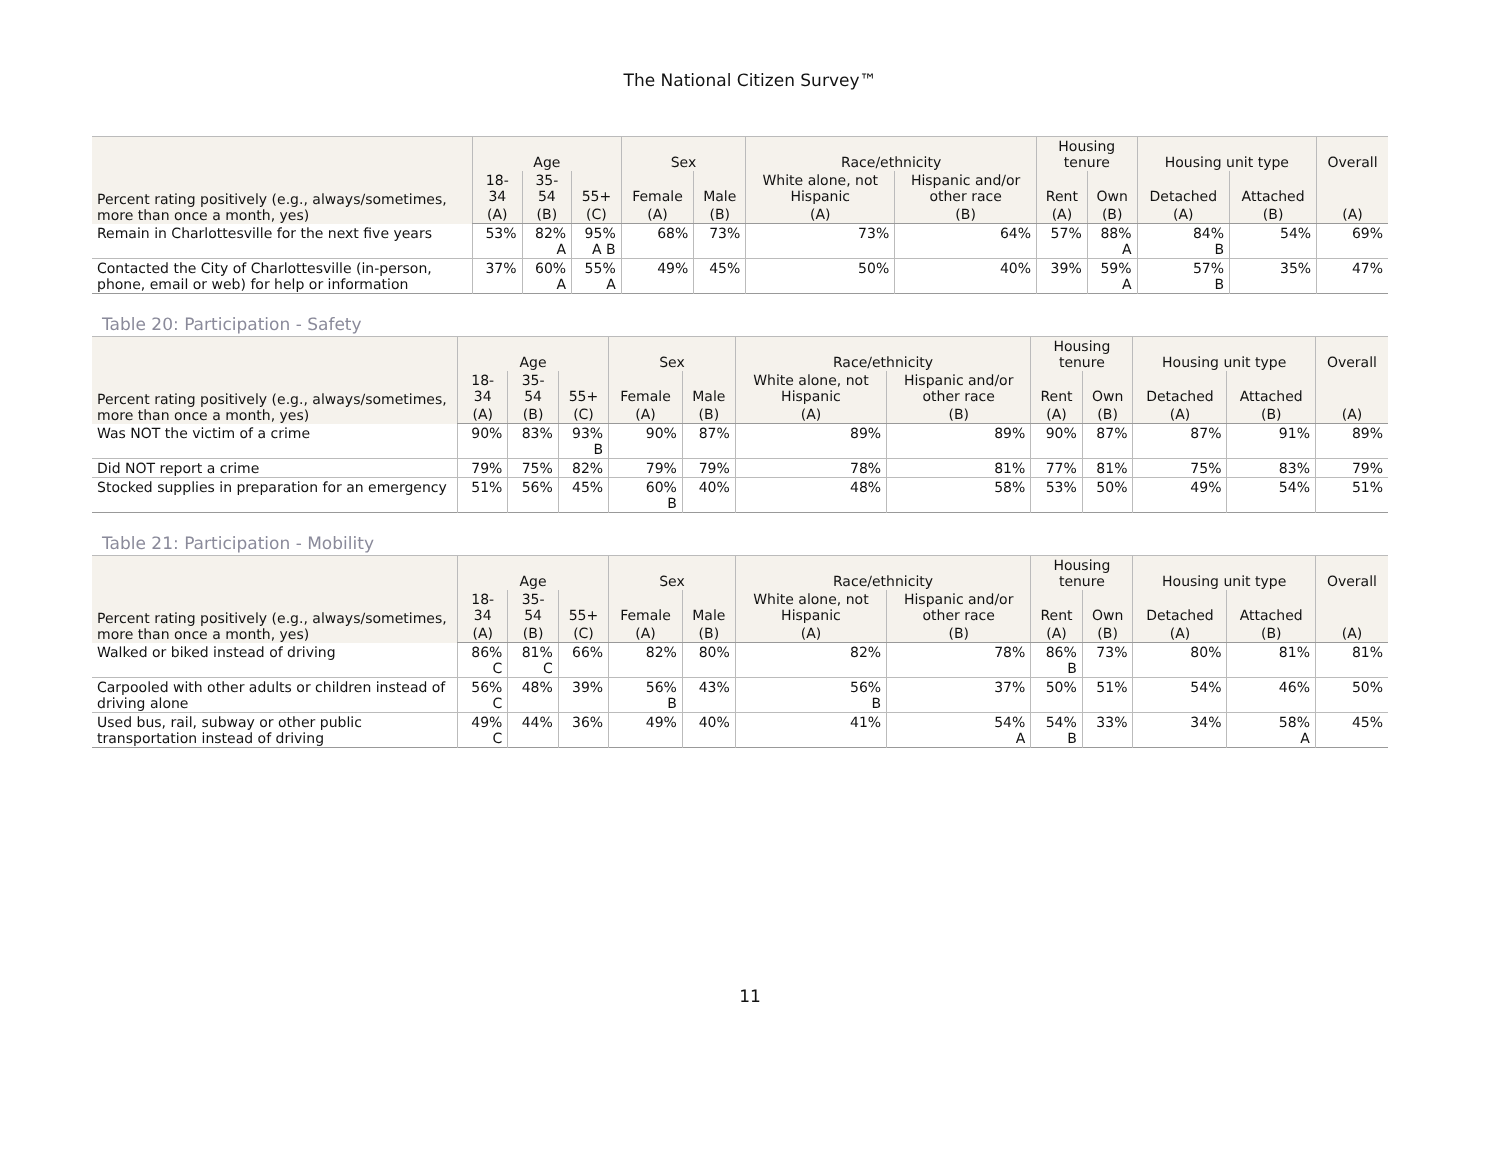The National Citizen Survey™
| Percent rating positively (e.g., always/sometimes, more than once a month, yes) | Age | | | Sex | | Race/ethnicity | | Housing tenure | | Housing unit type | | Overall |
| --- | --- | --- | --- | --- | --- | --- | --- | --- | --- | --- | --- | --- |
| | 18- 34 | 35- 54 | 55+ | Female | Male | White alone, not Hispanic | Hispanic and/or other race | Rent | Own | Detached | Attached | |
| | (A) | (B) | (C) | (A) | (B) | (A) | (B) | (A) | (B) | (A) | (B) | (A) |
| Remain in Charlottesville for the next five years | 53% | 82% A | 95% A B | 68% | 73% | 73% | 64% | 57% | 88% A | 84% B | 54% | 69% |
| Contacted the City of Charlottesville (in-person, phone, email or web) for help or information | 37% | 60% A | 55% A | 49% | 45% | 50% | 40% | 39% | 59% A | 57% B | 35% | 47% |
Table 20: Participation - Safety
| Percent rating positively (e.g., always/sometimes, more than once a month, yes) | Age | | | Sex | | Race/ethnicity | | Housing tenure | | Housing unit type | | Overall |
| --- | --- | --- | --- | --- | --- | --- | --- | --- | --- | --- | --- | --- |
| | 18- 34 | 35- 54 | 55+ | Female | Male | White alone, not Hispanic | Hispanic and/or other race | Rent | Own | Detached | Attached | |
| | (A) | (B) | (C) | (A) | (B) | (A) | (B) | (A) | (B) | (A) | (B) | (A) |
| Was NOT the victim of a crime | 90% | 83% | 93% B | 90% | 87% | 89% | 89% | 90% | 87% | 87% | 91% | 89% |
| Did NOT report a crime | 79% | 75% | 82% | 79% | 79% | 78% | 81% | 77% | 81% | 75% | 83% | 79% |
| Stocked supplies in preparation for an emergency | 51% | 56% | 45% | 60% B | 40% | 48% | 58% | 53% | 50% | 49% | 54% | 51% |
Table 21: Participation - Mobility
| Percent rating positively (e.g., always/sometimes, more than once a month, yes) | Age | | | Sex | | Race/ethnicity | | Housing tenure | | Housing unit type | | Overall |
| --- | --- | --- | --- | --- | --- | --- | --- | --- | --- | --- | --- | --- |
| | 18- 34 | 35- 54 | 55+ | Female | Male | White alone, not Hispanic | Hispanic and/or other race | Rent | Own | Detached | Attached | |
| | (A) | (B) | (C) | (A) | (B) | (A) | (B) | (A) | (B) | (A) | (B) | (A) |
| Walked or biked instead of driving | 86% C | 81% C | 66% | 82% | 80% | 82% | 78% | 86% B | 73% | 80% | 81% | 81% |
| Carpooled with other adults or children instead of driving alone | 56% C | 48% | 39% | 56% B | 43% | 56% B | 37% | 50% | 51% | 54% | 46% | 50% |
| Used bus, rail, subway or other public transportation instead of driving | 49% C | 44% | 36% | 49% | 40% | 41% | 54% A | 54% B | 33% | 34% | 58% A | 45% |
11